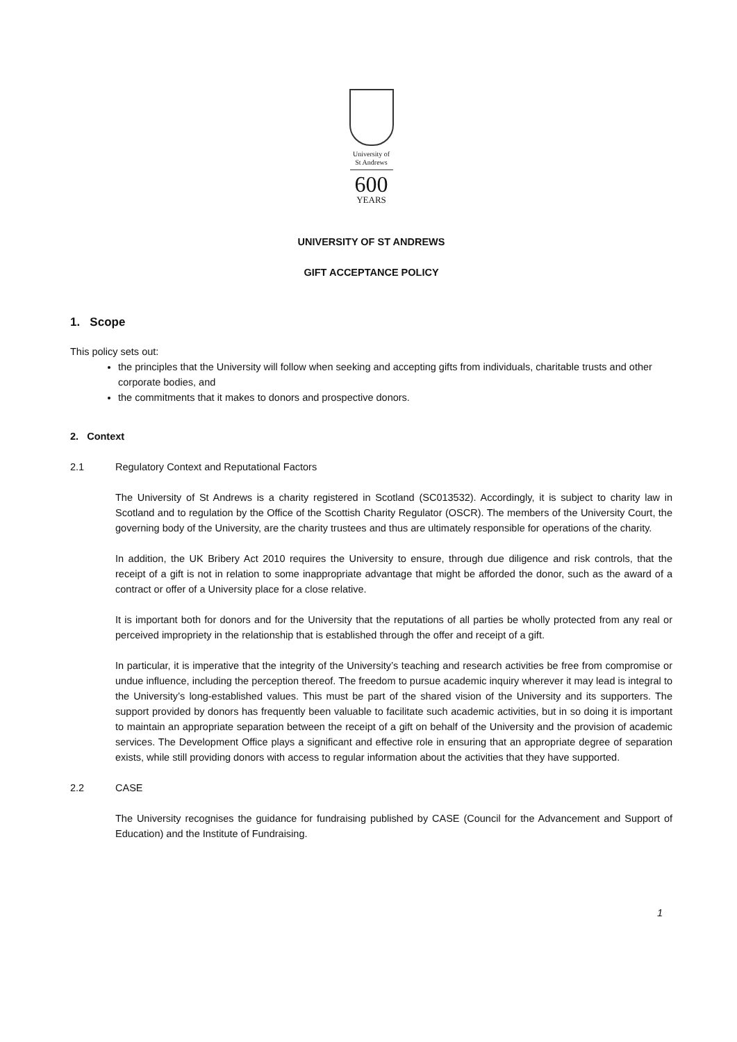University of
St Andrews
600
YEARS
UNIVERSITY OF ST ANDREWS
GIFT ACCEPTANCE POLICY
1. Scope
This policy sets out:
the principles that the University will follow when seeking and accepting gifts from individuals, charitable trusts and other corporate bodies, and
the commitments that it makes to donors and prospective donors.
2. Context
2.1 Regulatory Context and Reputational Factors
The University of St Andrews is a charity registered in Scotland (SC013532). Accordingly, it is subject to charity law in Scotland and to regulation by the Office of the Scottish Charity Regulator (OSCR). The members of the University Court, the governing body of the University, are the charity trustees and thus are ultimately responsible for operations of the charity.
In addition, the UK Bribery Act 2010 requires the University to ensure, through due diligence and risk controls, that the receipt of a gift is not in relation to some inappropriate advantage that might be afforded the donor, such as the award of a contract or offer of a University place for a close relative.
It is important both for donors and for the University that the reputations of all parties be wholly protected from any real or perceived impropriety in the relationship that is established through the offer and receipt of a gift.
In particular, it is imperative that the integrity of the University’s teaching and research activities be free from compromise or undue influence, including the perception thereof. The freedom to pursue academic inquiry wherever it may lead is integral to the University’s long-established values. This must be part of the shared vision of the University and its supporters. The support provided by donors has frequently been valuable to facilitate such academic activities, but in so doing it is important to maintain an appropriate separation between the receipt of a gift on behalf of the University and the provision of academic services. The Development Office plays a significant and effective role in ensuring that an appropriate degree of separation exists, while still providing donors with access to regular information about the activities that they have supported.
2.2 CASE
The University recognises the guidance for fundraising published by CASE (Council for the Advancement and Support of Education) and the Institute of Fundraising.
1